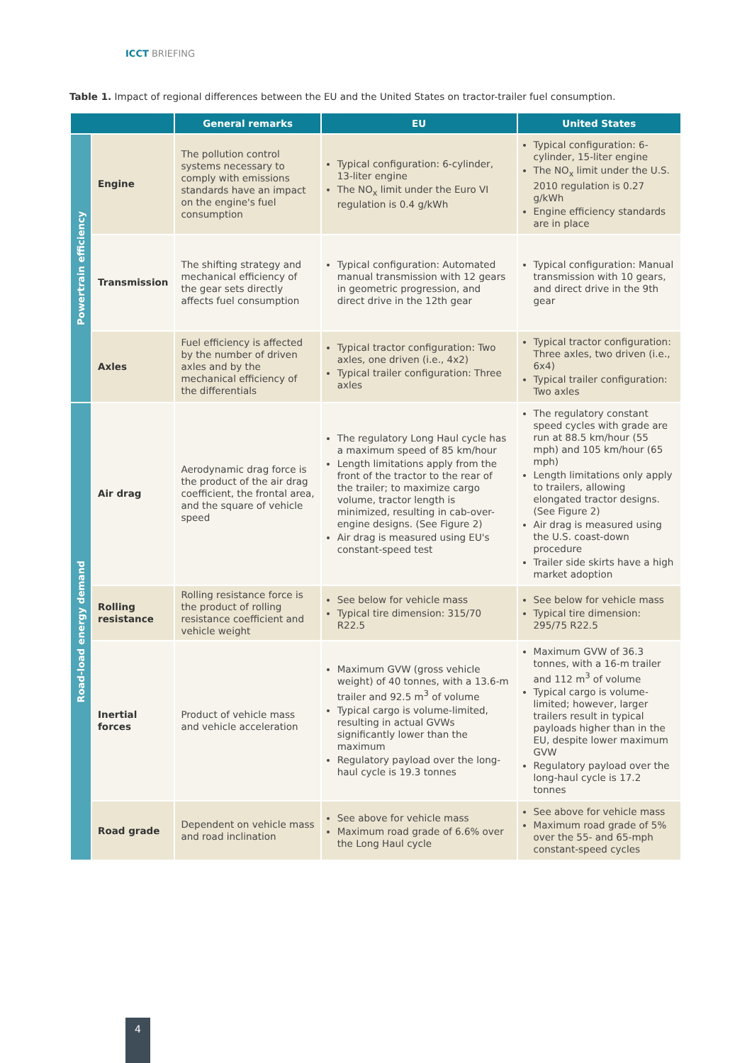ICCT BRIEFING
Table 1. Impact of regional differences between the EU and the United States on tractor-trailer fuel consumption.
| | | General remarks | EU | United States |
| --- | --- | --- | --- | --- |
| Powertrain efficiency | Engine | The pollution control systems necessary to comply with emissions standards have an impact on the engine's fuel consumption | Typical configuration: 6-cylinder, 13-liter engine The NO<sub>x</sub> limit under the Euro VI regulation is 0.4 g/kWh | Typical configuration: 6-cylinder, 15-liter engine The NO<sub>x</sub> limit under the U.S. 2010 regulation is 0.27 g/kWh Engine efficiency standards are in place |
| | Transmission | The shifting strategy and mechanical efficiency of the gear sets directly affects fuel consumption | Typical configuration: Automated manual transmission with 12 gears in geometric progression, and direct drive in the 12th gear | Typical configuration: Manual transmission with 10 gears, and direct drive in the 9th gear |
| | Axles | Fuel efficiency is affected by the number of driven axles and by the mechanical efficiency of the differentials | Typical tractor configuration: Two axles, one driven (i.e., 4x2) Typical trailer configuration: Three axles | Typical tractor configuration: Three axles, two driven (i.e., 6x4) Typical trailer configuration: Two axles |
| Road-load energy demand | Air drag | Aerodynamic drag force is the product of the air drag coefficient, the frontal area, and the square of vehicle speed | The regulatory Long Haul cycle has a maximum speed of 85 km/hour Length limitations apply from the front of the tractor to the rear of the trailer; to maximize cargo volume, tractor length is minimized, resulting in cab-over-engine designs. (See Figure 2) Air drag is measured using EU's constant-speed test | The regulatory constant speed cycles with grade are run at 88.5 km/hour (55 mph) and 105 km/hour (65 mph) Length limitations only apply to trailers, allowing elongated tractor designs. (See Figure 2) Air drag is measured using the U.S. coast-down procedure Trailer side skirts have a high market adoption |
| | Rolling resistance | Rolling resistance force is the product of rolling resistance coefficient and vehicle weight | See below for vehicle mass Typical tire dimension: 315/70 R22.5 | See below for vehicle mass Typical tire dimension: 295/75 R22.5 |
| | Inertial forces | Product of vehicle mass and vehicle acceleration | Maximum GVW (gross vehicle weight) of 40 tonnes, with a 13.6-m trailer and 92.5 m<sup>3</sup> of volume Typical cargo is volume-limited, resulting in actual GVWs significantly lower than the maximum Regulatory payload over the long-haul cycle is 19.3 tonnes | Maximum GVW of 36.3 tonnes, with a 16-m trailer and 112 m<sup>3</sup> of volume Typical cargo is volume-limited; however, larger trailers result in typical payloads higher than in the EU, despite lower maximum GVW Regulatory payload over the long-haul cycle is 17.2 tonnes |
| | Road grade | Dependent on vehicle mass and road inclination | See above for vehicle mass Maximum road grade of 6.6% over the Long Haul cycle | See above for vehicle mass Maximum road grade of 5% over the 55- and 65-mph constant-speed cycles |
4